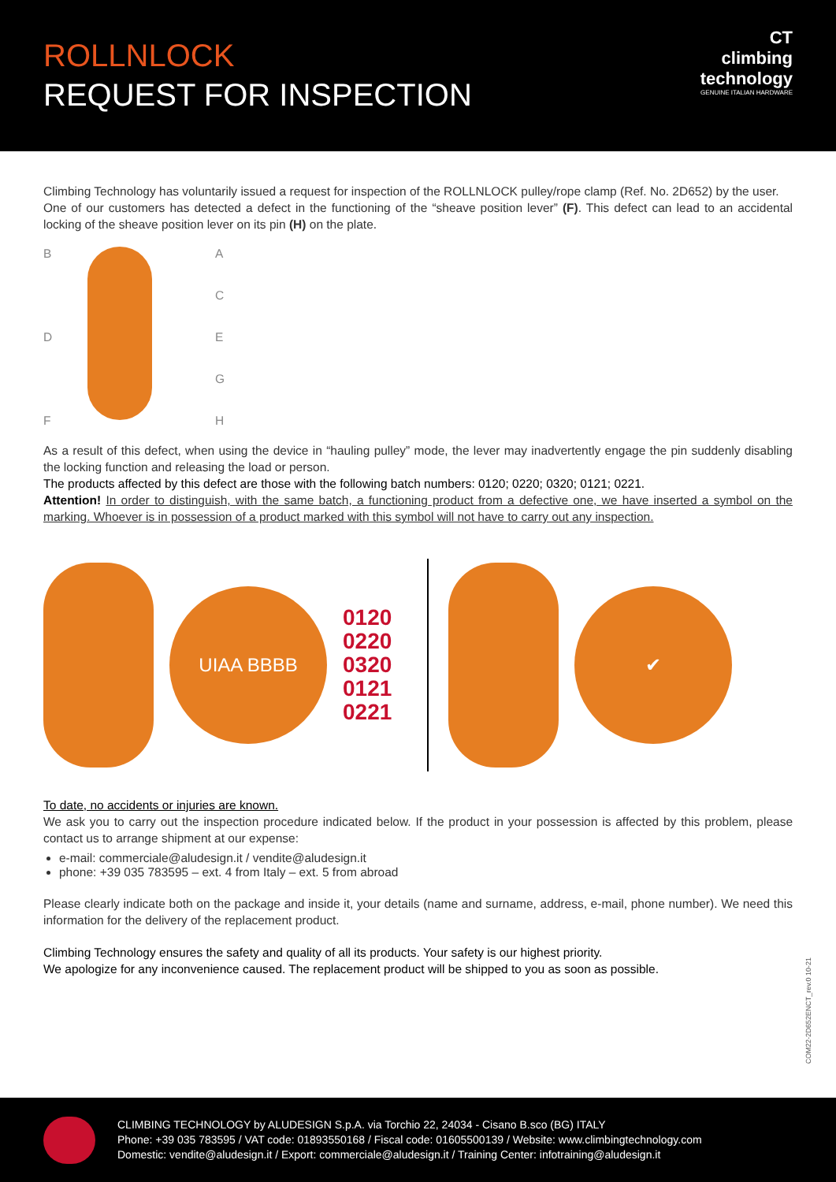ROLLNLOCK
REQUEST FOR INSPECTION
CT
climbing
technology
GENUINE ITALIAN HARDWARE
Climbing Technology has voluntarily issued a request for inspection of the ROLLNLOCK pulley/rope clamp (Ref. No. 2D652) by the user.
One of our customers has detected a defect in the functioning of the “sheave position lever” (F). This defect can lead to an accidental locking of the sheave position lever on its pin (H) on the plate.
BDF ACEGH
As a result of this defect, when using the device in “hauling pulley” mode, the lever may inadvertently engage the pin suddenly disabling the locking function and releasing the load or person.
The products affected by this defect are those with the following batch numbers: 0120; 0220; 0320; 0121; 0221.
Attention! In order to distinguish, with the same batch, a functioning product from a defective one, we have inserted a symbol on the marking. Whoever is in possession of a product marked with this symbol will not have to carry out any inspection.
UIAA BBBB
0120
0220
0320
0121
0221
✔
To date, no accidents or injuries are known.
We ask you to carry out the inspection procedure indicated below. If the product in your possession is affected by this problem, please contact us to arrange shipment at our expense:
e-mail: commerciale@aludesign.it / vendite@aludesign.it
phone: +39 035 783595 – ext. 4 from Italy – ext. 5 from abroad
Please clearly indicate both on the package and inside it, your details (name and surname, address, e-mail, phone number). We need this information for the delivery of the replacement product.
Climbing Technology ensures the safety and quality of all its products. Your safety is our highest priority.
We apologize for any inconvenience caused. The replacement product will be shipped to you as soon as possible.
COM22-2D652ENCT_rev.0 10-21
CLIMBING TECHNOLOGY by ALUDESIGN S.p.A. via Torchio 22, 24034 - Cisano B.sco (BG) ITALY
Phone: +39 035 783595 / VAT code: 01893550168 / Fiscal code: 01605500139 / Website: www.climbingtechnology.com
Domestic: vendite@aludesign.it / Export: commerciale@aludesign.it / Training Center: infotraining@aludesign.it